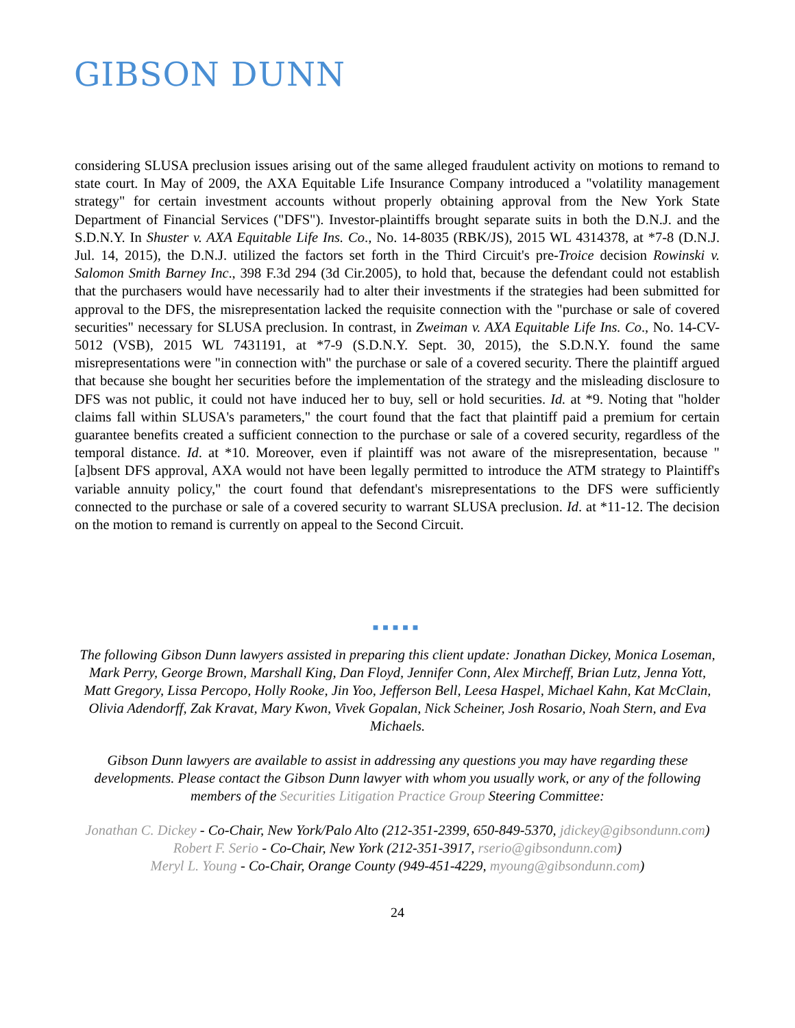GIBSON DUNN
considering SLUSA preclusion issues arising out of the same alleged fraudulent activity on motions to remand to state court. In May of 2009, the AXA Equitable Life Insurance Company introduced a "volatility management strategy" for certain investment accounts without properly obtaining approval from the New York State Department of Financial Services ("DFS"). Investor-plaintiffs brought separate suits in both the D.N.J. and the S.D.N.Y. In Shuster v. AXA Equitable Life Ins. Co., No. 14-8035 (RBK/JS), 2015 WL 4314378, at *7-8 (D.N.J. Jul. 14, 2015), the D.N.J. utilized the factors set forth in the Third Circuit's pre-Troice decision Rowinski v. Salomon Smith Barney Inc., 398 F.3d 294 (3d Cir.2005), to hold that, because the defendant could not establish that the purchasers would have necessarily had to alter their investments if the strategies had been submitted for approval to the DFS, the misrepresentation lacked the requisite connection with the "purchase or sale of covered securities" necessary for SLUSA preclusion. In contrast, in Zweiman v. AXA Equitable Life Ins. Co., No. 14-CV-5012 (VSB), 2015 WL 7431191, at *7-9 (S.D.N.Y. Sept. 30, 2015), the S.D.N.Y. found the same misrepresentations were "in connection with" the purchase or sale of a covered security. There the plaintiff argued that because she bought her securities before the implementation of the strategy and the misleading disclosure to DFS was not public, it could not have induced her to buy, sell or hold securities. Id. at *9. Noting that "holder claims fall within SLUSA's parameters," the court found that the fact that plaintiff paid a premium for certain guarantee benefits created a sufficient connection to the purchase or sale of a covered security, regardless of the temporal distance. Id. at *10. Moreover, even if plaintiff was not aware of the misrepresentation, because "[a]bsent DFS approval, AXA would not have been legally permitted to introduce the ATM strategy to Plaintiff's variable annuity policy," the court found that defendant's misrepresentations to the DFS were sufficiently connected to the purchase or sale of a covered security to warrant SLUSA preclusion. Id. at *11-12. The decision on the motion to remand is currently on appeal to the Second Circuit.
■■■■■
The following Gibson Dunn lawyers assisted in preparing this client update: Jonathan Dickey, Monica Loseman, Mark Perry, George Brown, Marshall King, Dan Floyd, Jennifer Conn, Alex Mircheff, Brian Lutz, Jenna Yott, Matt Gregory, Lissa Percopo, Holly Rooke, Jin Yoo, Jefferson Bell, Leesa Haspel, Michael Kahn, Kat McClain, Olivia Adendorff, Zak Kravat, Mary Kwon, Vivek Gopalan, Nick Scheiner, Josh Rosario, Noah Stern, and Eva Michaels.
Gibson Dunn lawyers are available to assist in addressing any questions you may have regarding these developments. Please contact the Gibson Dunn lawyer with whom you usually work, or any of the following members of the Securities Litigation Practice Group Steering Committee:
Jonathan C. Dickey - Co-Chair, New York/Palo Alto (212-351-2399, 650-849-5370, jdickey@gibsondunn.com)
Robert F. Serio - Co-Chair, New York (212-351-3917, rserio@gibsondunn.com)
Meryl L. Young - Co-Chair, Orange County (949-451-4229, myoung@gibsondunn.com)
24